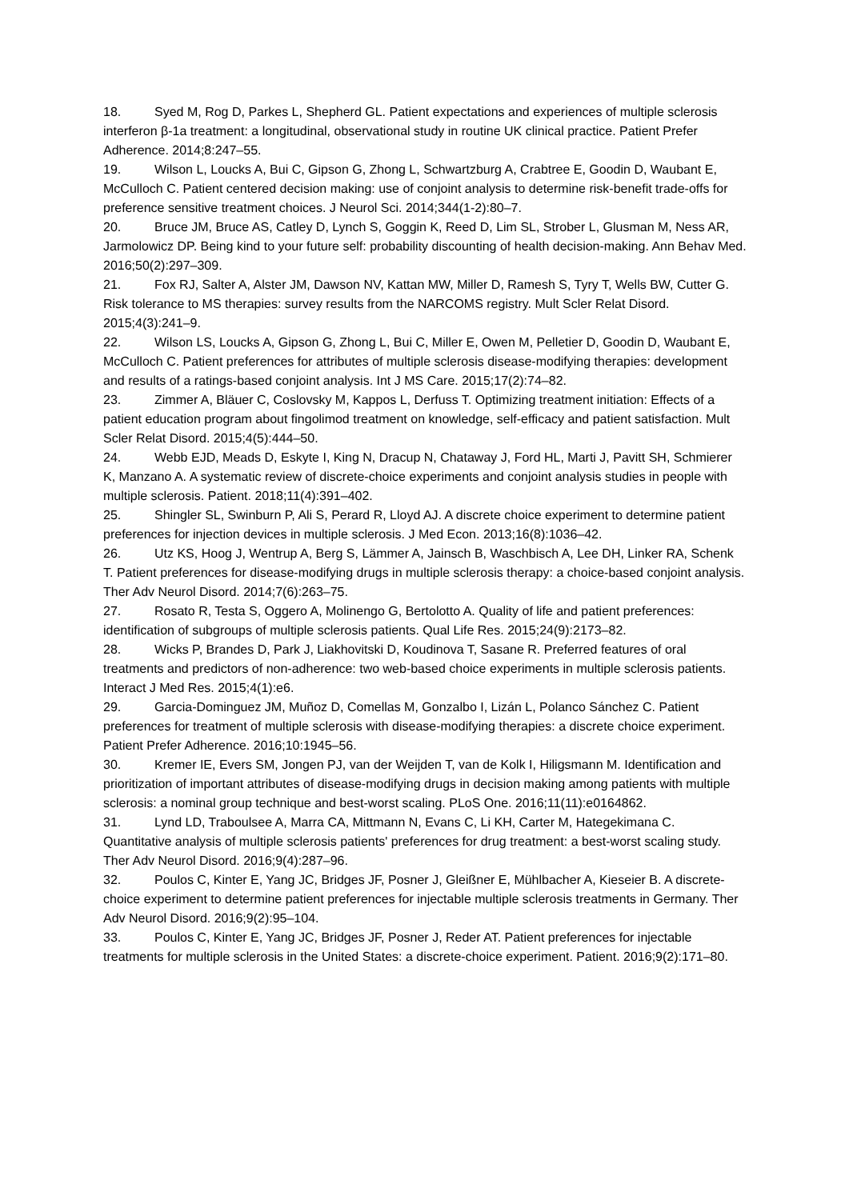18. Syed M, Rog D, Parkes L, Shepherd GL. Patient expectations and experiences of multiple sclerosis interferon β-1a treatment: a longitudinal, observational study in routine UK clinical practice. Patient Prefer Adherence. 2014;8:247–55.
19. Wilson L, Loucks A, Bui C, Gipson G, Zhong L, Schwartzburg A, Crabtree E, Goodin D, Waubant E, McCulloch C. Patient centered decision making: use of conjoint analysis to determine risk-benefit trade-offs for preference sensitive treatment choices. J Neurol Sci. 2014;344(1-2):80–7.
20. Bruce JM, Bruce AS, Catley D, Lynch S, Goggin K, Reed D, Lim SL, Strober L, Glusman M, Ness AR, Jarmolowicz DP. Being kind to your future self: probability discounting of health decision-making. Ann Behav Med. 2016;50(2):297–309.
21. Fox RJ, Salter A, Alster JM, Dawson NV, Kattan MW, Miller D, Ramesh S, Tyry T, Wells BW, Cutter G. Risk tolerance to MS therapies: survey results from the NARCOMS registry. Mult Scler Relat Disord. 2015;4(3):241–9.
22. Wilson LS, Loucks A, Gipson G, Zhong L, Bui C, Miller E, Owen M, Pelletier D, Goodin D, Waubant E, McCulloch C. Patient preferences for attributes of multiple sclerosis disease-modifying therapies: development and results of a ratings-based conjoint analysis. Int J MS Care. 2015;17(2):74–82.
23. Zimmer A, Bläuer C, Coslovsky M, Kappos L, Derfuss T. Optimizing treatment initiation: Effects of a patient education program about fingolimod treatment on knowledge, self-efficacy and patient satisfaction. Mult Scler Relat Disord. 2015;4(5):444–50.
24. Webb EJD, Meads D, Eskyte I, King N, Dracup N, Chataway J, Ford HL, Marti J, Pavitt SH, Schmierer K, Manzano A. A systematic review of discrete-choice experiments and conjoint analysis studies in people with multiple sclerosis. Patient. 2018;11(4):391–402.
25. Shingler SL, Swinburn P, Ali S, Perard R, Lloyd AJ. A discrete choice experiment to determine patient preferences for injection devices in multiple sclerosis. J Med Econ. 2013;16(8):1036–42.
26. Utz KS, Hoog J, Wentrup A, Berg S, Lämmer A, Jainsch B, Waschbisch A, Lee DH, Linker RA, Schenk T. Patient preferences for disease-modifying drugs in multiple sclerosis therapy: a choice-based conjoint analysis. Ther Adv Neurol Disord. 2014;7(6):263–75.
27. Rosato R, Testa S, Oggero A, Molinengo G, Bertolotto A. Quality of life and patient preferences: identification of subgroups of multiple sclerosis patients. Qual Life Res. 2015;24(9):2173–82.
28. Wicks P, Brandes D, Park J, Liakhovitski D, Koudinova T, Sasane R. Preferred features of oral treatments and predictors of non-adherence: two web-based choice experiments in multiple sclerosis patients. Interact J Med Res. 2015;4(1):e6.
29. Garcia-Dominguez JM, Muñoz D, Comellas M, Gonzalbo I, Lizán L, Polanco Sánchez C. Patient preferences for treatment of multiple sclerosis with disease-modifying therapies: a discrete choice experiment. Patient Prefer Adherence. 2016;10:1945–56.
30. Kremer IE, Evers SM, Jongen PJ, van der Weijden T, van de Kolk I, Hiligsmann M. Identification and prioritization of important attributes of disease-modifying drugs in decision making among patients with multiple sclerosis: a nominal group technique and best-worst scaling. PLoS One. 2016;11(11):e0164862.
31. Lynd LD, Traboulsee A, Marra CA, Mittmann N, Evans C, Li KH, Carter M, Hategekimana C. Quantitative analysis of multiple sclerosis patients' preferences for drug treatment: a best-worst scaling study. Ther Adv Neurol Disord. 2016;9(4):287–96.
32. Poulos C, Kinter E, Yang JC, Bridges JF, Posner J, Gleißner E, Mühlbacher A, Kieseier B. A discrete-choice experiment to determine patient preferences for injectable multiple sclerosis treatments in Germany. Ther Adv Neurol Disord. 2016;9(2):95–104.
33. Poulos C, Kinter E, Yang JC, Bridges JF, Posner J, Reder AT. Patient preferences for injectable treatments for multiple sclerosis in the United States: a discrete-choice experiment. Patient. 2016;9(2):171–80.